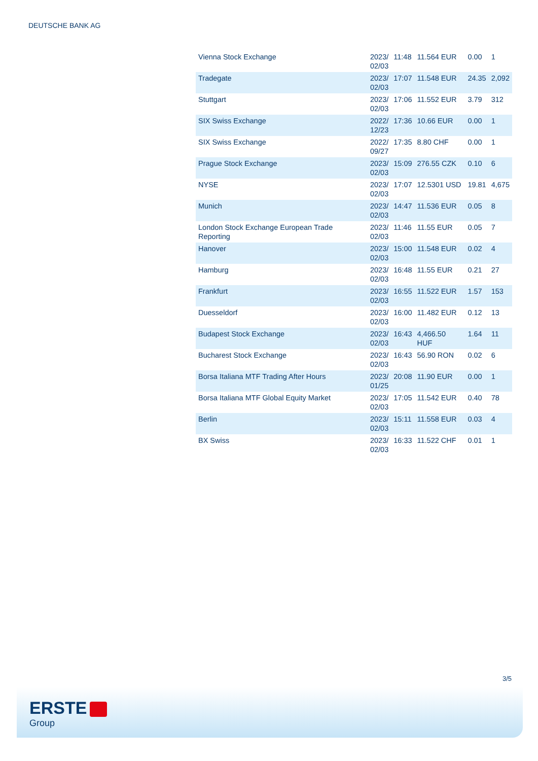DEUTSCHE BANK AG
| Vienna Stock Exchange | 2023/ 02/03 | 11:48 | 11.564 EUR | 0.00 | 1 |
| Tradegate | 2023/ 02/03 | 17:07 | 11.548 EUR | 24.35 | 2,092 |
| Stuttgart | 2023/ 02/03 | 17:06 | 11.552 EUR | 3.79 | 312 |
| SIX Swiss Exchange | 2022/ 12/23 | 17:36 | 10.66 EUR | 0.00 | 1 |
| SIX Swiss Exchange | 2022/ 09/27 | 17:35 | 8.80 CHF | 0.00 | 1 |
| Prague Stock Exchange | 2023/ 02/03 | 15:09 | 276.55 CZK | 0.10 | 6 |
| NYSE | 2023/ 02/03 | 17:07 | 12.5301 USD | 19.81 | 4,675 |
| Munich | 2023/ 02/03 | 14:47 | 11.536 EUR | 0.05 | 8 |
| London Stock Exchange European Trade Reporting | 2023/ 02/03 | 11:46 | 11.55 EUR | 0.05 | 7 |
| Hanover | 2023/ 02/03 | 15:00 | 11.548 EUR | 0.02 | 4 |
| Hamburg | 2023/ 02/03 | 16:48 | 11.55 EUR | 0.21 | 27 |
| Frankfurt | 2023/ 02/03 | 16:55 | 11.522 EUR | 1.57 | 153 |
| Duesseldorf | 2023/ 02/03 | 16:00 | 11.482 EUR | 0.12 | 13 |
| Budapest Stock Exchange | 2023/ 02/03 | 16:43 | 4,466.50 HUF | 1.64 | 11 |
| Bucharest Stock Exchange | 2023/ 02/03 | 16:43 | 56.90 RON | 0.02 | 6 |
| Borsa Italiana MTF Trading After Hours | 2023/ 01/25 | 20:08 | 11.90 EUR | 0.00 | 1 |
| Borsa Italiana MTF Global Equity Market | 2023/ 02/03 | 17:05 | 11.542 EUR | 0.40 | 78 |
| Berlin | 2023/ 02/03 | 15:11 | 11.558 EUR | 0.03 | 4 |
| BX Swiss | 2023/ 02/03 | 16:33 | 11.522 CHF | 0.01 | 1 |
3/5
ERSTE
Group